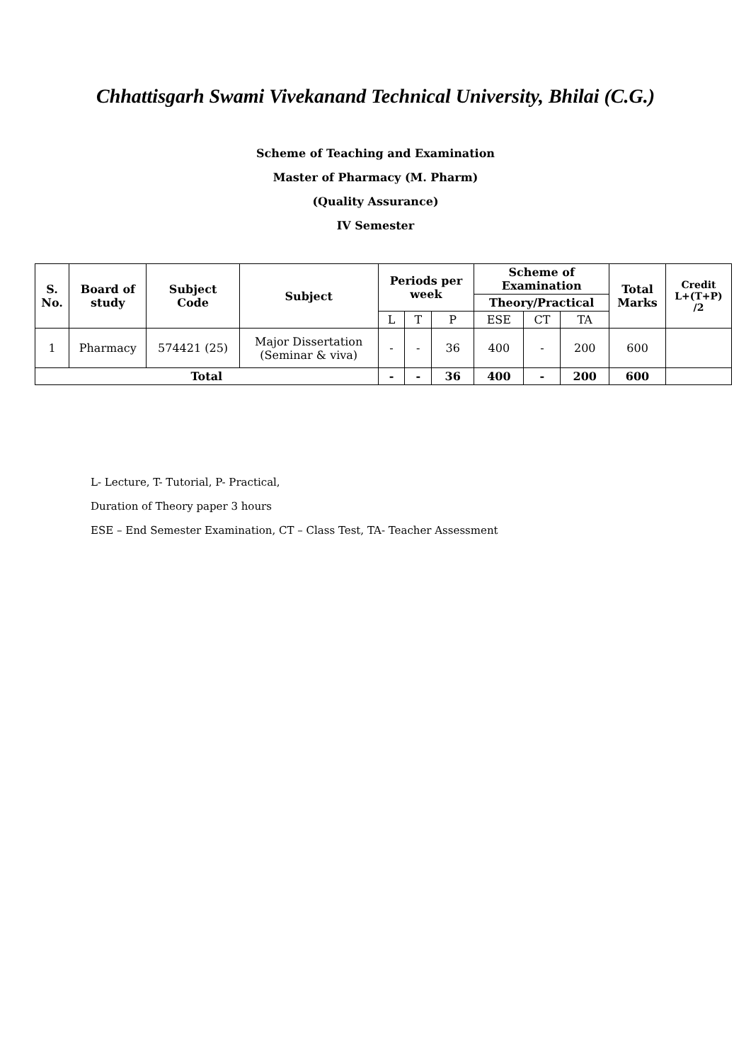Chhattisgarh Swami Vivekanand Technical University, Bhilai (C.G.)
Scheme of Teaching and Examination
Master of Pharmacy (M. Pharm)
(Quality Assurance)
IV Semester
| S. No. | Board of study | Subject Code | Subject | Periods per week | | | Scheme of Examination | | | Total Marks | Credit L+(T+P) /2 |
| --- | --- | --- | --- | --- | --- | --- | --- | --- | --- | --- | --- |
| | | | | | | | Theory/Practical | | | | |
| | | | | L | T | P | ESE | CT | TA | | |
| 1 | Pharmacy | 574421 (25) | Major Dissertation (Seminar & viva) | - | - | 36 | 400 | - | 200 | 600 | |
| Total | | | | - | - | 36 | 400 | - | 200 | 600 | |
L- Lecture, T- Tutorial, P- Practical,
Duration of Theory paper 3 hours
ESE – End Semester Examination, CT – Class Test, TA- Teacher Assessment